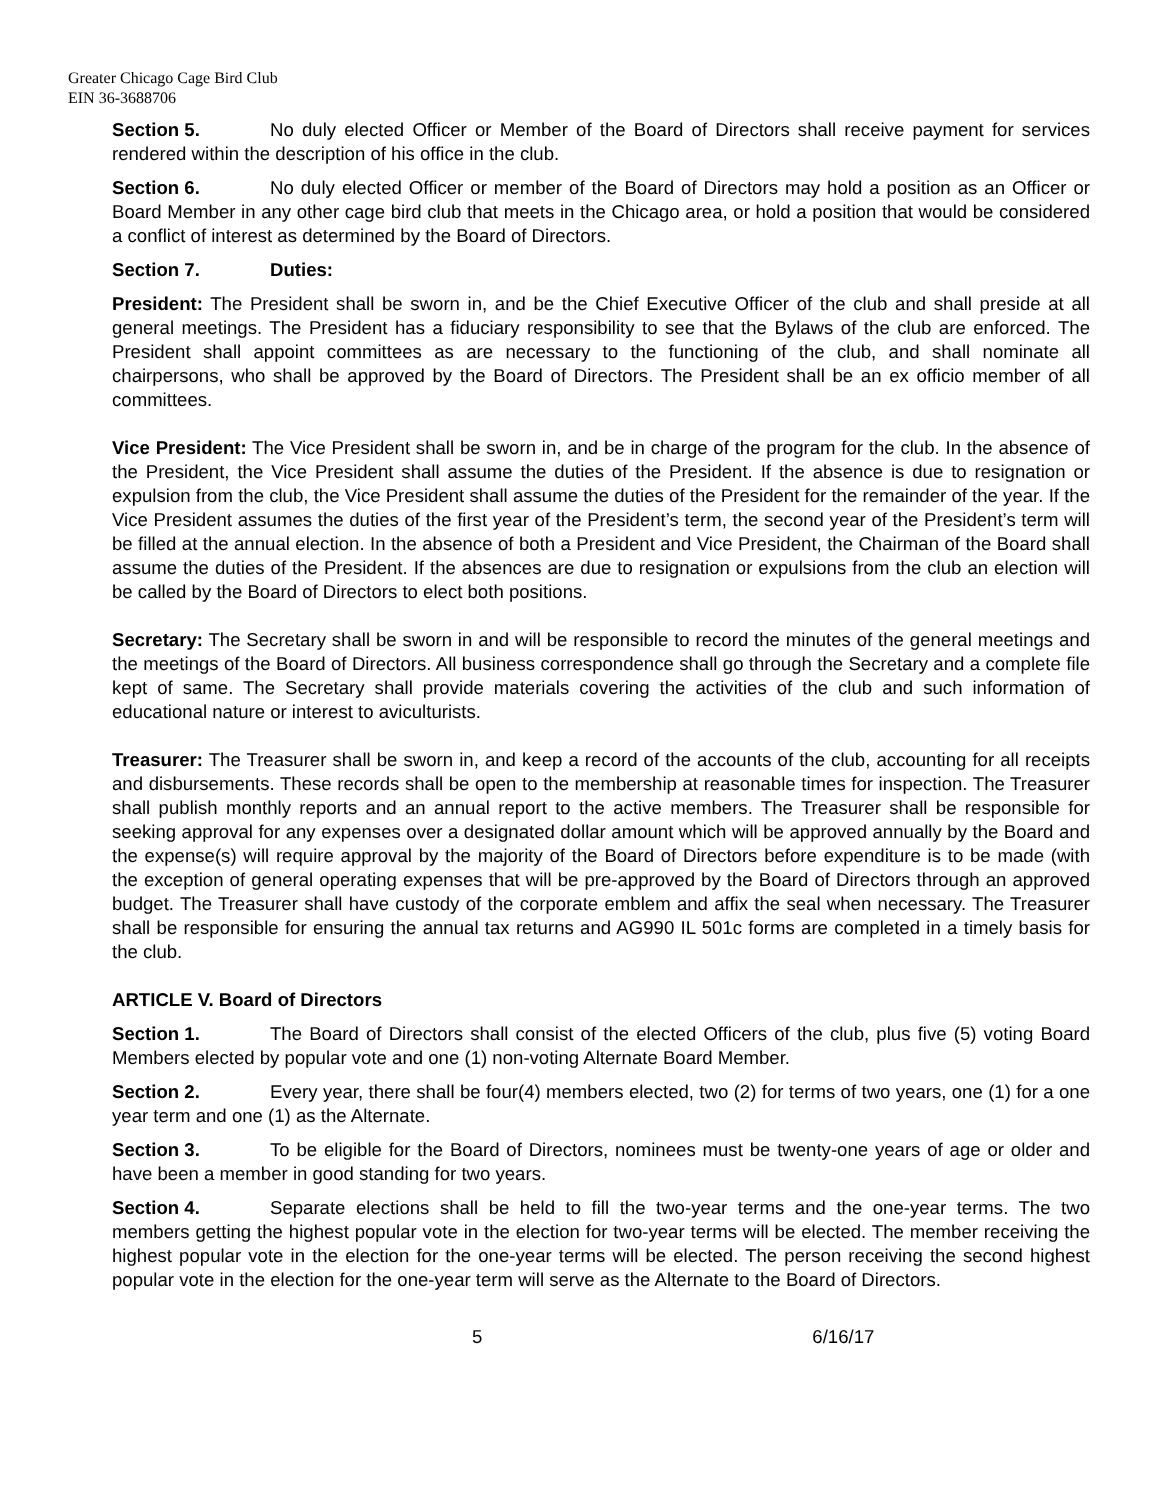Greater Chicago Cage Bird Club
EIN 36-3688706
Section 5. No duly elected Officer or Member of the Board of Directors shall receive payment for services rendered within the description of his office in the club.
Section 6. No duly elected Officer or member of the Board of Directors may hold a position as an Officer or Board Member in any other cage bird club that meets in the Chicago area, or hold a position that would be considered a conflict of interest as determined by the Board of Directors.
Section 7. Duties:
President: The President shall be sworn in, and be the Chief Executive Officer of the club and shall preside at all general meetings. The President has a fiduciary responsibility to see that the Bylaws of the club are enforced. The President shall appoint committees as are necessary to the functioning of the club, and shall nominate all chairpersons, who shall be approved by the Board of Directors. The President shall be an ex officio member of all committees.
Vice President: The Vice President shall be sworn in, and be in charge of the program for the club. In the absence of the President, the Vice President shall assume the duties of the President. If the absence is due to resignation or expulsion from the club, the Vice President shall assume the duties of the President for the remainder of the year. If the Vice President assumes the duties of the first year of the President’s term, the second year of the President’s term will be filled at the annual election. In the absence of both a President and Vice President, the Chairman of the Board shall assume the duties of the President. If the absences are due to resignation or expulsions from the club an election will be called by the Board of Directors to elect both positions.
Secretary: The Secretary shall be sworn in and will be responsible to record the minutes of the general meetings and the meetings of the Board of Directors. All business correspondence shall go through the Secretary and a complete file kept of same. The Secretary shall provide materials covering the activities of the club and such information of educational nature or interest to aviculturists.
Treasurer: The Treasurer shall be sworn in, and keep a record of the accounts of the club, accounting for all receipts and disbursements. These records shall be open to the membership at reasonable times for inspection. The Treasurer shall publish monthly reports and an annual report to the active members. The Treasurer shall be responsible for seeking approval for any expenses over a designated dollar amount which will be approved annually by the Board and the expense(s) will require approval by the majority of the Board of Directors before expenditure is to be made (with the exception of general operating expenses that will be pre-approved by the Board of Directors through an approved budget. The Treasurer shall have custody of the corporate emblem and affix the seal when necessary. The Treasurer shall be responsible for ensuring the annual tax returns and AG990 IL 501c forms are completed in a timely basis for the club.
ARTICLE V. Board of Directors
Section 1. The Board of Directors shall consist of the elected Officers of the club, plus five (5) voting Board Members elected by popular vote and one (1) non-voting Alternate Board Member.
Section 2. Every year, there shall be four(4) members elected, two (2) for terms of two years, one (1) for a one year term and one (1) as the Alternate.
Section 3. To be eligible for the Board of Directors, nominees must be twenty-one years of age or older and have been a member in good standing for two years.
Section 4. Separate elections shall be held to fill the two-year terms and the one-year terms. The two members getting the highest popular vote in the election for two-year terms will be elected. The member receiving the highest popular vote in the election for the one-year terms will be elected. The person receiving the second highest popular vote in the election for the one-year term will serve as the Alternate to the Board of Directors.
5 6/16/17